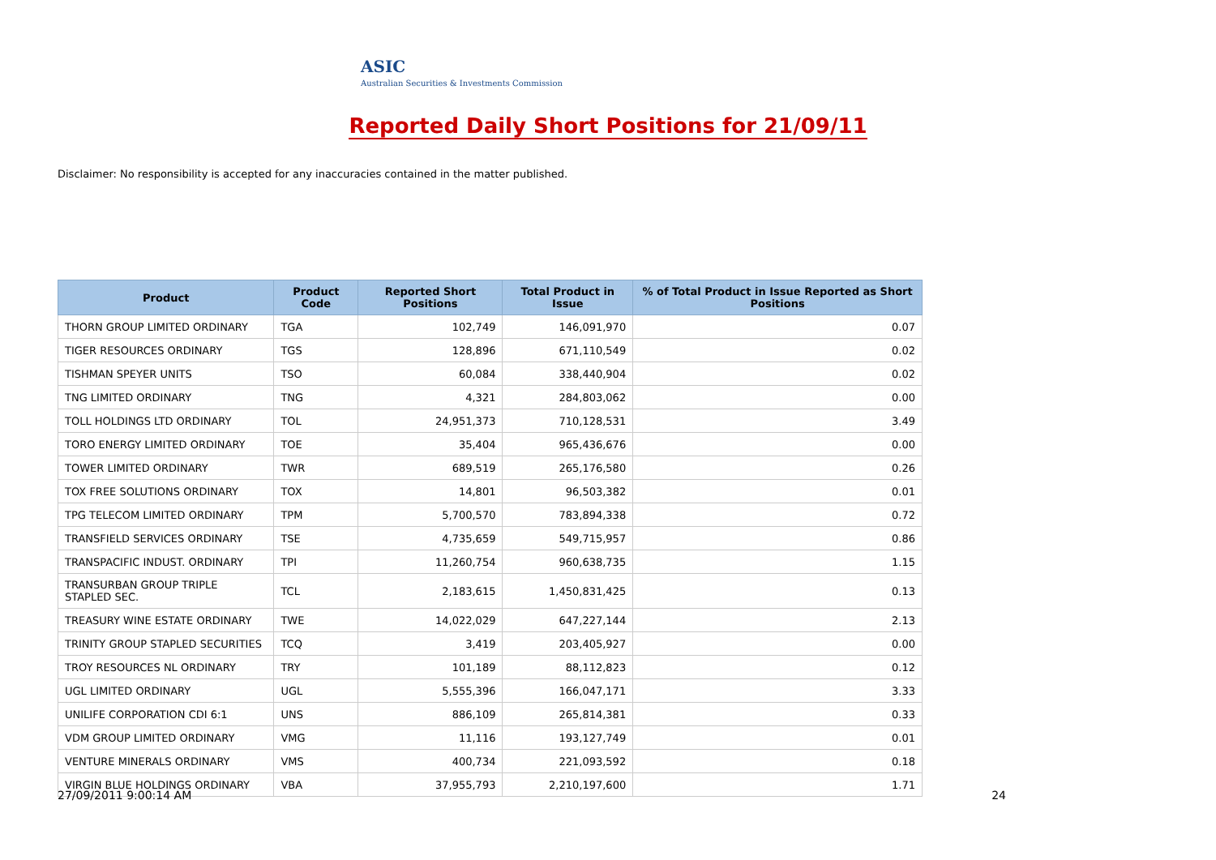ASIC
Australian Securities & Investments Commission
Reported Daily Short Positions for 21/09/11
Disclaimer: No responsibility is accepted for any inaccuracies contained in the matter published.
| Product | Product Code | Reported Short Positions | Total Product in Issue | % of Total Product in Issue Reported as Short Positions |
| --- | --- | --- | --- | --- |
| THORN GROUP LIMITED ORDINARY | TGA | 102,749 | 146,091,970 | 0.07 |
| TIGER RESOURCES ORDINARY | TGS | 128,896 | 671,110,549 | 0.02 |
| TISHMAN SPEYER UNITS | TSO | 60,084 | 338,440,904 | 0.02 |
| TNG LIMITED ORDINARY | TNG | 4,321 | 284,803,062 | 0.00 |
| TOLL HOLDINGS LTD ORDINARY | TOL | 24,951,373 | 710,128,531 | 3.49 |
| TORO ENERGY LIMITED ORDINARY | TOE | 35,404 | 965,436,676 | 0.00 |
| TOWER LIMITED ORDINARY | TWR | 689,519 | 265,176,580 | 0.26 |
| TOX FREE SOLUTIONS ORDINARY | TOX | 14,801 | 96,503,382 | 0.01 |
| TPG TELECOM LIMITED ORDINARY | TPM | 5,700,570 | 783,894,338 | 0.72 |
| TRANSFIELD SERVICES ORDINARY | TSE | 4,735,659 | 549,715,957 | 0.86 |
| TRANSPACIFIC INDUST. ORDINARY | TPI | 11,260,754 | 960,638,735 | 1.15 |
| TRANSURBAN GROUP TRIPLE STAPLED SEC. | TCL | 2,183,615 | 1,450,831,425 | 0.13 |
| TREASURY WINE ESTATE ORDINARY | TWE | 14,022,029 | 647,227,144 | 2.13 |
| TRINITY GROUP STAPLED SECURITIES | TCQ | 3,419 | 203,405,927 | 0.00 |
| TROY RESOURCES NL ORDINARY | TRY | 101,189 | 88,112,823 | 0.12 |
| UGL LIMITED ORDINARY | UGL | 5,555,396 | 166,047,171 | 3.33 |
| UNILIFE CORPORATION CDI 6:1 | UNS | 886,109 | 265,814,381 | 0.33 |
| VDM GROUP LIMITED ORDINARY | VMG | 11,116 | 193,127,749 | 0.01 |
| VENTURE MINERALS ORDINARY | VMS | 400,734 | 221,093,592 | 0.18 |
| VIRGIN BLUE HOLDINGS ORDINARY | VBA | 37,955,793 | 2,210,197,600 | 1.71 |
27/09/2011 9:00:14 AM 24